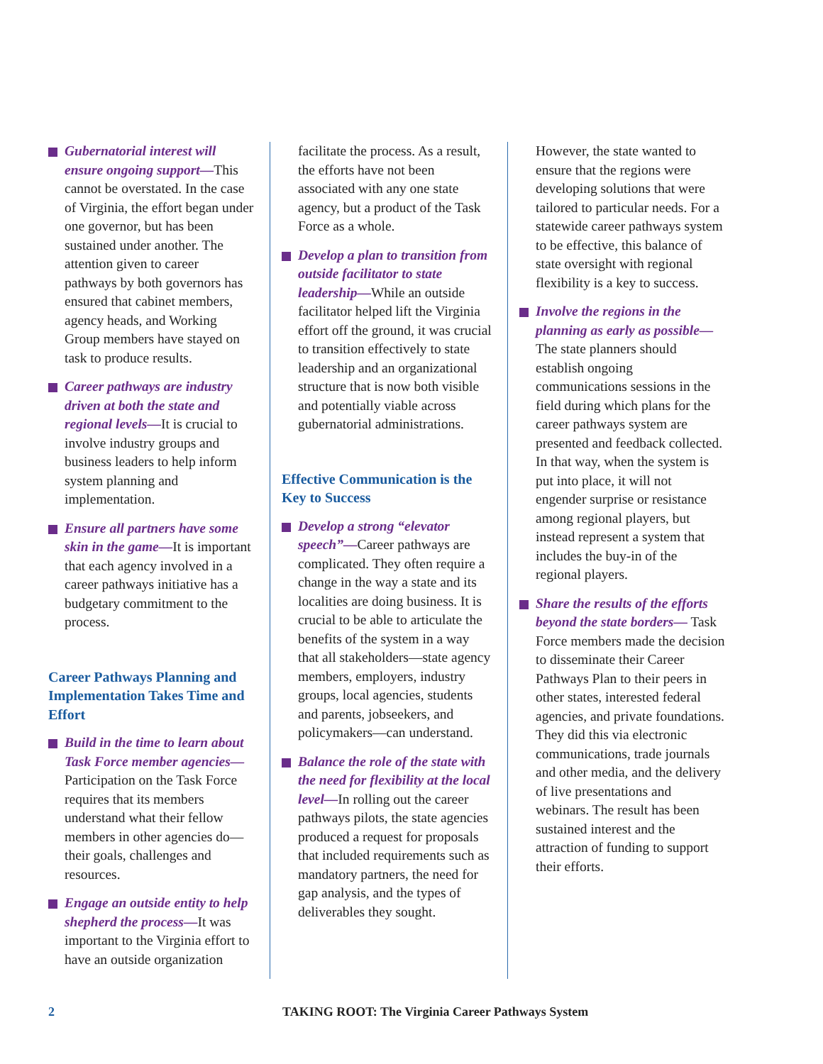Gubernatorial interest will ensure ongoing support—This cannot be overstated. In the case of Virginia, the effort began under one governor, but has been sustained under another. The attention given to career pathways by both governors has ensured that cabinet members, agency heads, and Working Group members have stayed on task to produce results.
Career pathways are industry driven at both the state and regional levels—It is crucial to involve industry groups and business leaders to help inform system planning and implementation.
Ensure all partners have some skin in the game—It is important that each agency involved in a career pathways initiative has a budgetary commitment to the process.
Career Pathways Planning and Implementation Takes Time and Effort
Build in the time to learn about Task Force member agencies— Participation on the Task Force requires that its members understand what their fellow members in other agencies do—their goals, challenges and resources.
Engage an outside entity to help shepherd the process—It was important to the Virginia effort to have an outside organization
facilitate the process. As a result, the efforts have not been associated with any one state agency, but a product of the Task Force as a whole.
Develop a plan to transition from outside facilitator to state leadership—While an outside facilitator helped lift the Virginia effort off the ground, it was crucial to transition effectively to state leadership and an organizational structure that is now both visible and potentially viable across gubernatorial administrations.
Effective Communication is the Key to Success
Develop a strong “elevator speech”—Career pathways are complicated. They often require a change in the way a state and its localities are doing business. It is crucial to be able to articulate the benefits of the system in a way that all stakeholders—state agency members, employers, industry groups, local agencies, students and parents, jobseekers, and policymakers—can understand.
Balance the role of the state with the need for flexibility at the local level—In rolling out the career pathways pilots, the state agencies produced a request for proposals that included requirements such as mandatory partners, the need for gap analysis, and the types of deliverables they sought.
However, the state wanted to ensure that the regions were developing solutions that were tailored to particular needs. For a statewide career pathways system to be effective, this balance of state oversight with regional flexibility is a key to success.
Involve the regions in the planning as early as possible—The state planners should establish ongoing communications sessions in the field during which plans for the career pathways system are presented and feedback collected. In that way, when the system is put into place, it will not engender surprise or resistance among regional players, but instead represent a system that includes the buy-in of the regional players.
Share the results of the efforts beyond the state borders— Task Force members made the decision to disseminate their Career Pathways Plan to their peers in other states, interested federal agencies, and private foundations. They did this via electronic communications, trade journals and other media, and the delivery of live presentations and webinars. The result has been sustained interest and the attraction of funding to support their efforts.
2 TAKING ROOT: The Virginia Career Pathways System